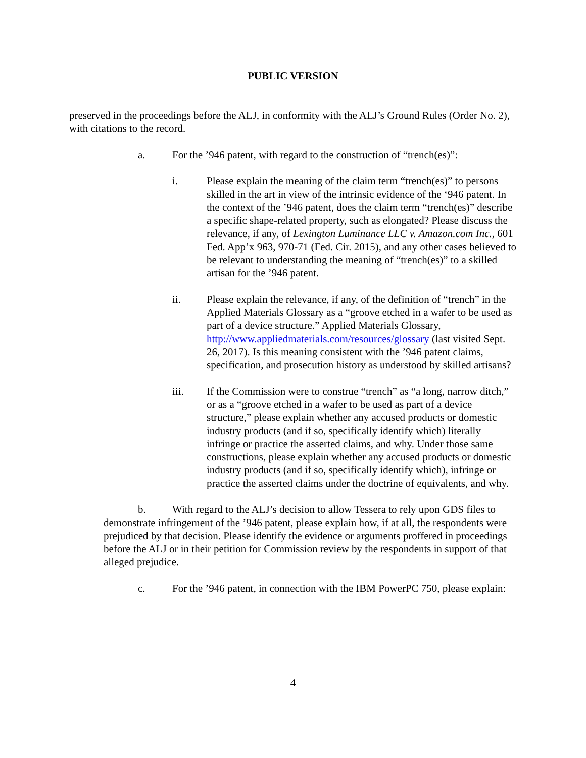PUBLIC VERSION
preserved in the proceedings before the ALJ, in conformity with the ALJ’s Ground Rules (Order No. 2), with citations to the record.
a. For the ’946 patent, with regard to the construction of “trench(es)”:
i. Please explain the meaning of the claim term “trench(es)” to persons skilled in the art in view of the intrinsic evidence of the ‘946 patent. In the context of the ’946 patent, does the claim term “trench(es)” describe a specific shape-related property, such as elongated? Please discuss the relevance, if any, of Lexington Luminance LLC v. Amazon.com Inc., 601 Fed. App’x 963, 970-71 (Fed. Cir. 2015), and any other cases believed to be relevant to understanding the meaning of “trench(es)” to a skilled artisan for the ’946 patent.
ii. Please explain the relevance, if any, of the definition of “trench” in the Applied Materials Glossary as a “groove etched in a wafer to be used as part of a device structure.” Applied Materials Glossary, http://www.appliedmaterials.com/resources/glossary (last visited Sept. 26, 2017). Is this meaning consistent with the ’946 patent claims, specification, and prosecution history as understood by skilled artisans?
iii. If the Commission were to construe “trench” as “a long, narrow ditch,” or as a “groove etched in a wafer to be used as part of a device structure,” please explain whether any accused products or domestic industry products (and if so, specifically identify which) literally infringe or practice the asserted claims, and why. Under those same constructions, please explain whether any accused products or domestic industry products (and if so, specifically identify which), infringe or practice the asserted claims under the doctrine of equivalents, and why.
b. With regard to the ALJ’s decision to allow Tessera to rely upon GDS files to demonstrate infringement of the ’946 patent, please explain how, if at all, the respondents were prejudiced by that decision. Please identify the evidence or arguments proffered in proceedings before the ALJ or in their petition for Commission review by the respondents in support of that alleged prejudice.
c. For the ’946 patent, in connection with the IBM PowerPC 750, please explain:
4